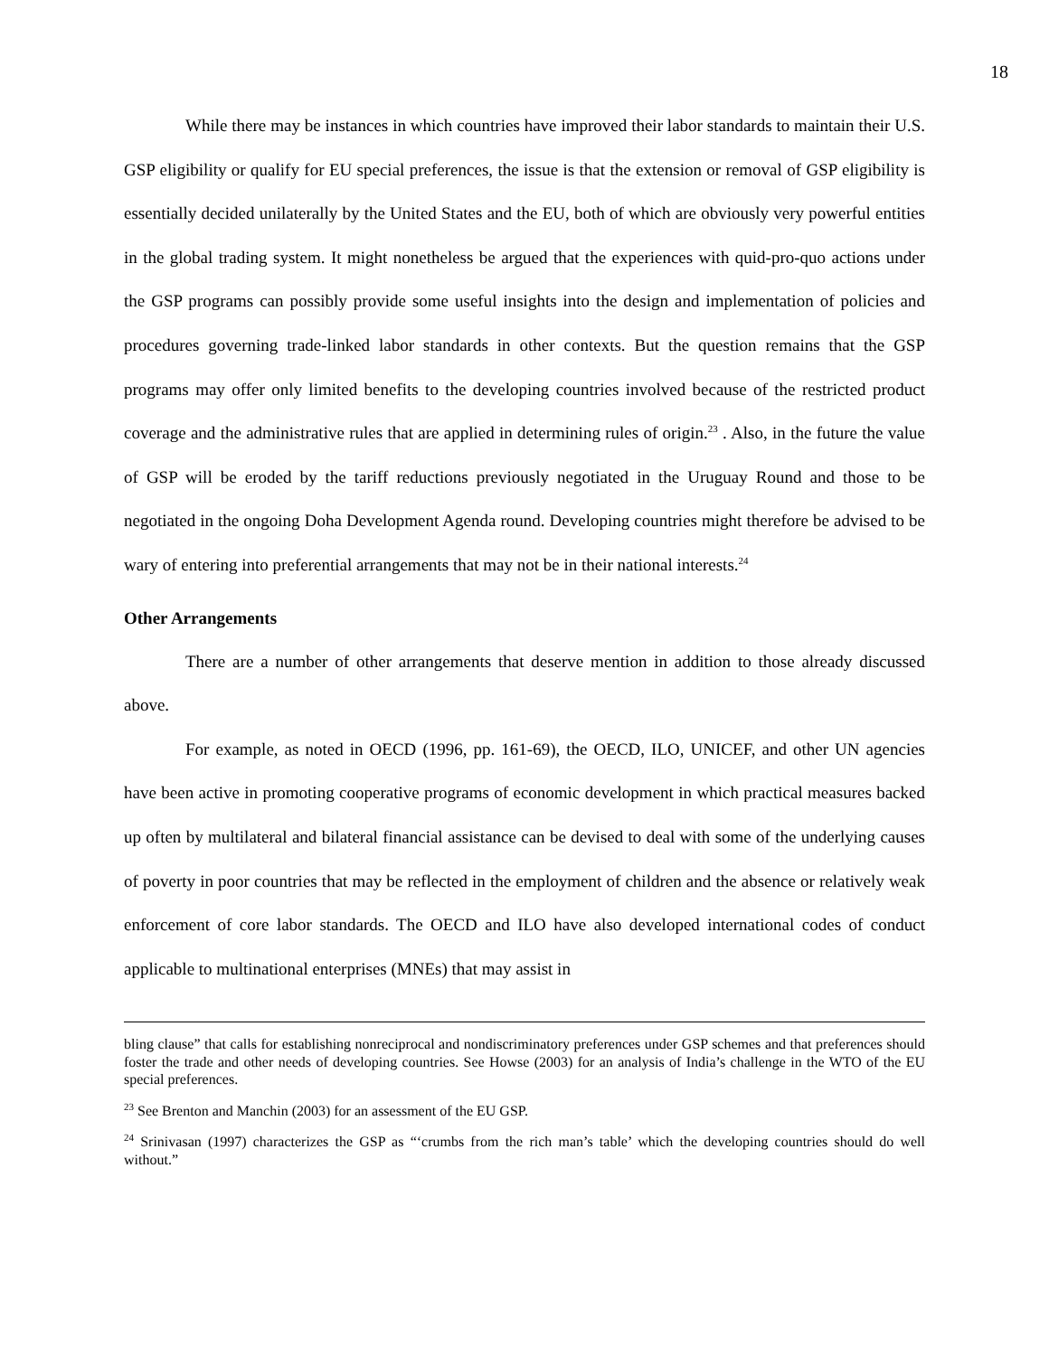18
While there may be instances in which countries have improved their labor standards to maintain their U.S. GSP eligibility or qualify for EU special preferences, the issue is that the extension or removal of GSP eligibility is essentially decided unilaterally by the United States and the EU, both of which are obviously very powerful entities in the global trading system. It might nonetheless be argued that the experiences with quid-pro-quo actions under the GSP programs can possibly provide some useful insights into the design and implementation of policies and procedures governing trade-linked labor standards in other contexts. But the question remains that the GSP programs may offer only limited benefits to the developing countries involved because of the restricted product coverage and the administrative rules that are applied in determining rules of origin.<sup>23</sup> . Also, in the future the value of GSP will be eroded by the tariff reductions previously negotiated in the Uruguay Round and those to be negotiated in the ongoing Doha Development Agenda round. Developing countries might therefore be advised to be wary of entering into preferential arrangements that may not be in their national interests.<sup>24</sup>
Other Arrangements
There are a number of other arrangements that deserve mention in addition to those already discussed above.
For example, as noted in OECD (1996, pp. 161-69), the OECD, ILO, UNICEF, and other UN agencies have been active in promoting cooperative programs of economic development in which practical measures backed up often by multilateral and bilateral financial assistance can be devised to deal with some of the underlying causes of poverty in poor countries that may be reflected in the employment of children and the absence or relatively weak enforcement of core labor standards. The OECD and ILO have also developed international codes of conduct applicable to multinational enterprises (MNEs) that may assist in
bling clause” that calls for establishing nonreciprocal and nondiscriminatory preferences under GSP schemes and that preferences should foster the trade and other needs of developing countries. See Howse (2003) for an analysis of India’s challenge in the WTO of the EU special preferences.
<sup>23</sup> See Brenton and Manchin (2003) for an assessment of the EU GSP.
<sup>24</sup> Srinivasan (1997) characterizes the GSP as “‘crumbs from the rich man’s table’ which the developing countries should do well without.”